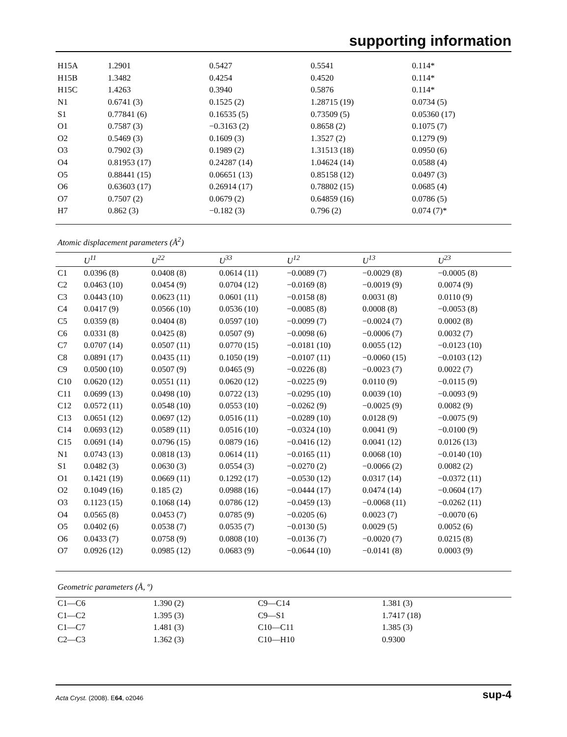supporting information
| H15A | 1.2901 | 0.5427 | 0.5541 | 0.114* |
| H15B | 1.3482 | 0.4254 | 0.4520 | 0.114* |
| H15C | 1.4263 | 0.3940 | 0.5876 | 0.114* |
| N1 | 0.6741 (3) | 0.1525 (2) | 1.28715 (19) | 0.0734 (5) |
| S1 | 0.77841 (6) | 0.16535 (5) | 0.73509 (5) | 0.05360 (17) |
| O1 | 0.7587 (3) | −0.3163 (2) | 0.8658 (2) | 0.1075 (7) |
| O2 | 0.5469 (3) | 0.1609 (3) | 1.3527 (2) | 0.1279 (9) |
| O3 | 0.7902 (3) | 0.1989 (2) | 1.31513 (18) | 0.0950 (6) |
| O4 | 0.81953 (17) | 0.24287 (14) | 1.04624 (14) | 0.0588 (4) |
| O5 | 0.88441 (15) | 0.06651 (13) | 0.85158 (12) | 0.0497 (3) |
| O6 | 0.63603 (17) | 0.26914 (17) | 0.78802 (15) | 0.0685 (4) |
| O7 | 0.7507 (2) | 0.0679 (2) | 0.64859 (16) | 0.0786 (5) |
| H7 | 0.862 (3) | −0.182 (3) | 0.796 (2) | 0.074 (7)* |
Atomic displacement parameters (Å<sup>2</sup>)
| | U<sup>11</sup> | U<sup>22</sup> | U<sup>33</sup> | U<sup>12</sup> | U<sup>13</sup> | U<sup>23</sup> |
| --- | --- | --- | --- | --- | --- | --- |
| C1 | 0.0396 (8) | 0.0408 (8) | 0.0614 (11) | −0.0089 (7) | −0.0029 (8) | −0.0005 (8) |
| C2 | 0.0463 (10) | 0.0454 (9) | 0.0704 (12) | −0.0169 (8) | −0.0019 (9) | 0.0074 (9) |
| C3 | 0.0443 (10) | 0.0623 (11) | 0.0601 (11) | −0.0158 (8) | 0.0031 (8) | 0.0110 (9) |
| C4 | 0.0417 (9) | 0.0566 (10) | 0.0536 (10) | −0.0085 (8) | 0.0008 (8) | −0.0053 (8) |
| C5 | 0.0359 (8) | 0.0404 (8) | 0.0597 (10) | −0.0099 (7) | −0.0024 (7) | 0.0002 (8) |
| C6 | 0.0331 (8) | 0.0425 (8) | 0.0507 (9) | −0.0098 (6) | −0.0006 (7) | 0.0032 (7) |
| C7 | 0.0707 (14) | 0.0507 (11) | 0.0770 (15) | −0.0181 (10) | 0.0055 (12) | −0.0123 (10) |
| C8 | 0.0891 (17) | 0.0435 (11) | 0.1050 (19) | −0.0107 (11) | −0.0060 (15) | −0.0103 (12) |
| C9 | 0.0500 (10) | 0.0507 (9) | 0.0465 (9) | −0.0226 (8) | −0.0023 (7) | 0.0022 (7) |
| C10 | 0.0620 (12) | 0.0551 (11) | 0.0620 (12) | −0.0225 (9) | 0.0110 (9) | −0.0115 (9) |
| C11 | 0.0699 (13) | 0.0498 (10) | 0.0722 (13) | −0.0295 (10) | 0.0039 (10) | −0.0093 (9) |
| C12 | 0.0572 (11) | 0.0548 (10) | 0.0553 (10) | −0.0262 (9) | −0.0025 (9) | 0.0082 (9) |
| C13 | 0.0651 (12) | 0.0697 (12) | 0.0516 (11) | −0.0289 (10) | 0.0128 (9) | −0.0075 (9) |
| C14 | 0.0693 (12) | 0.0589 (11) | 0.0516 (10) | −0.0324 (10) | 0.0041 (9) | −0.0100 (9) |
| C15 | 0.0691 (14) | 0.0796 (15) | 0.0879 (16) | −0.0416 (12) | 0.0041 (12) | 0.0126 (13) |
| N1 | 0.0743 (13) | 0.0818 (13) | 0.0614 (11) | −0.0165 (11) | 0.0068 (10) | −0.0140 (10) |
| S1 | 0.0482 (3) | 0.0630 (3) | 0.0554 (3) | −0.0270 (2) | −0.0066 (2) | 0.0082 (2) |
| O1 | 0.1421 (19) | 0.0669 (11) | 0.1292 (17) | −0.0530 (12) | 0.0317 (14) | −0.0372 (11) |
| O2 | 0.1049 (16) | 0.185 (2) | 0.0988 (16) | −0.0444 (17) | 0.0474 (14) | −0.0604 (17) |
| O3 | 0.1123 (15) | 0.1068 (14) | 0.0786 (12) | −0.0459 (13) | −0.0068 (11) | −0.0262 (11) |
| O4 | 0.0565 (8) | 0.0453 (7) | 0.0785 (9) | −0.0205 (6) | 0.0023 (7) | −0.0070 (6) |
| O5 | 0.0402 (6) | 0.0538 (7) | 0.0535 (7) | −0.0130 (5) | 0.0029 (5) | 0.0052 (6) |
| O6 | 0.0433 (7) | 0.0758 (9) | 0.0808 (10) | −0.0136 (7) | −0.0020 (7) | 0.0215 (8) |
| O7 | 0.0926 (12) | 0.0985 (12) | 0.0683 (9) | −0.0644 (10) | −0.0141 (8) | 0.0003 (9) |
Geometric parameters (Å, º)
| C1—C6 | 1.390 (2) | C9—C14 | 1.381 (3) |
| C1—C2 | 1.395 (3) | C9—S1 | 1.7417 (18) |
| C1—C7 | 1.481 (3) | C10—C11 | 1.385 (3) |
| C2—C3 | 1.362 (3) | C10—H10 | 0.9300 |
Acta Cryst. (2008). E64, o2046 sup-4